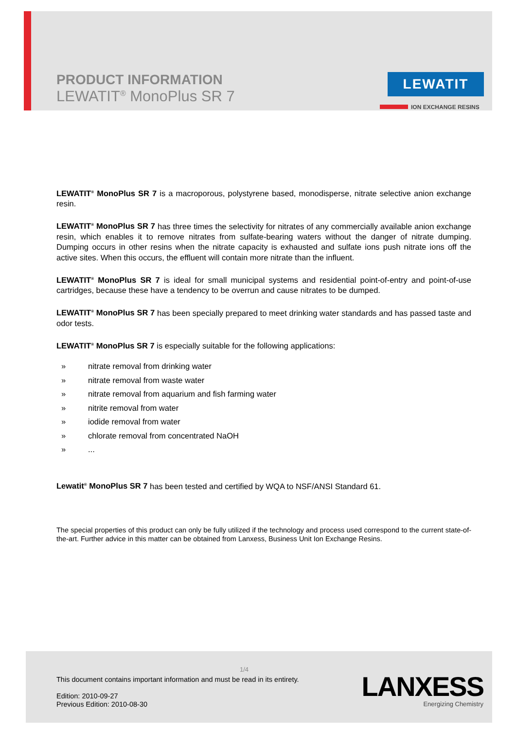PRODUCT INFORMATION
LEWATIT<sup>®</sup> MonoPlus SR 7
LEWATIT
ION EXCHANGE RESINS
LEWATIT<sup>®</sup> MonoPlus SR 7 is a macroporous, polystyrene based, monodisperse, nitrate selective anion exchange resin.
LEWATIT<sup>®</sup> MonoPlus SR 7 has three times the selectivity for nitrates of any commercially available anion exchange resin, which enables it to remove nitrates from sulfate-bearing waters without the danger of nitrate dumping. Dumping occurs in other resins when the nitrate capacity is exhausted and sulfate ions push nitrate ions off the active sites. When this occurs, the effluent will contain more nitrate than the influent.
LEWATIT<sup>®</sup> MonoPlus SR 7 is ideal for small municipal systems and residential point-of-entry and point-of-use cartridges, because these have a tendency to be overrun and cause nitrates to be dumped.
LEWATIT<sup>®</sup> MonoPlus SR 7 has been specially prepared to meet drinking water standards and has passed taste and odor tests.
LEWATIT<sup>®</sup> MonoPlus SR 7 is especially suitable for the following applications:
» nitrate removal from drinking water
» nitrate removal from waste water
» nitrate removal from aquarium and fish farming water
» nitrite removal from water
» iodide removal from water
» chlorate removal from concentrated NaOH
»...
Lewatit<sup>®</sup> MonoPlus SR 7 has been tested and certified by WQA to NSF/ANSI Standard 61.
The special properties of this product can only be fully utilized if the technology and process used correspond to the current state-of-the-art. Further advice in this matter can be obtained from Lanxess, Business Unit Ion Exchange Resins.
1/4
This document contains important information and must be read in its entirety.
Edition: 2010-09-27
Previous Edition: 2010-08-30
LANXESS
Energizing Chemistry